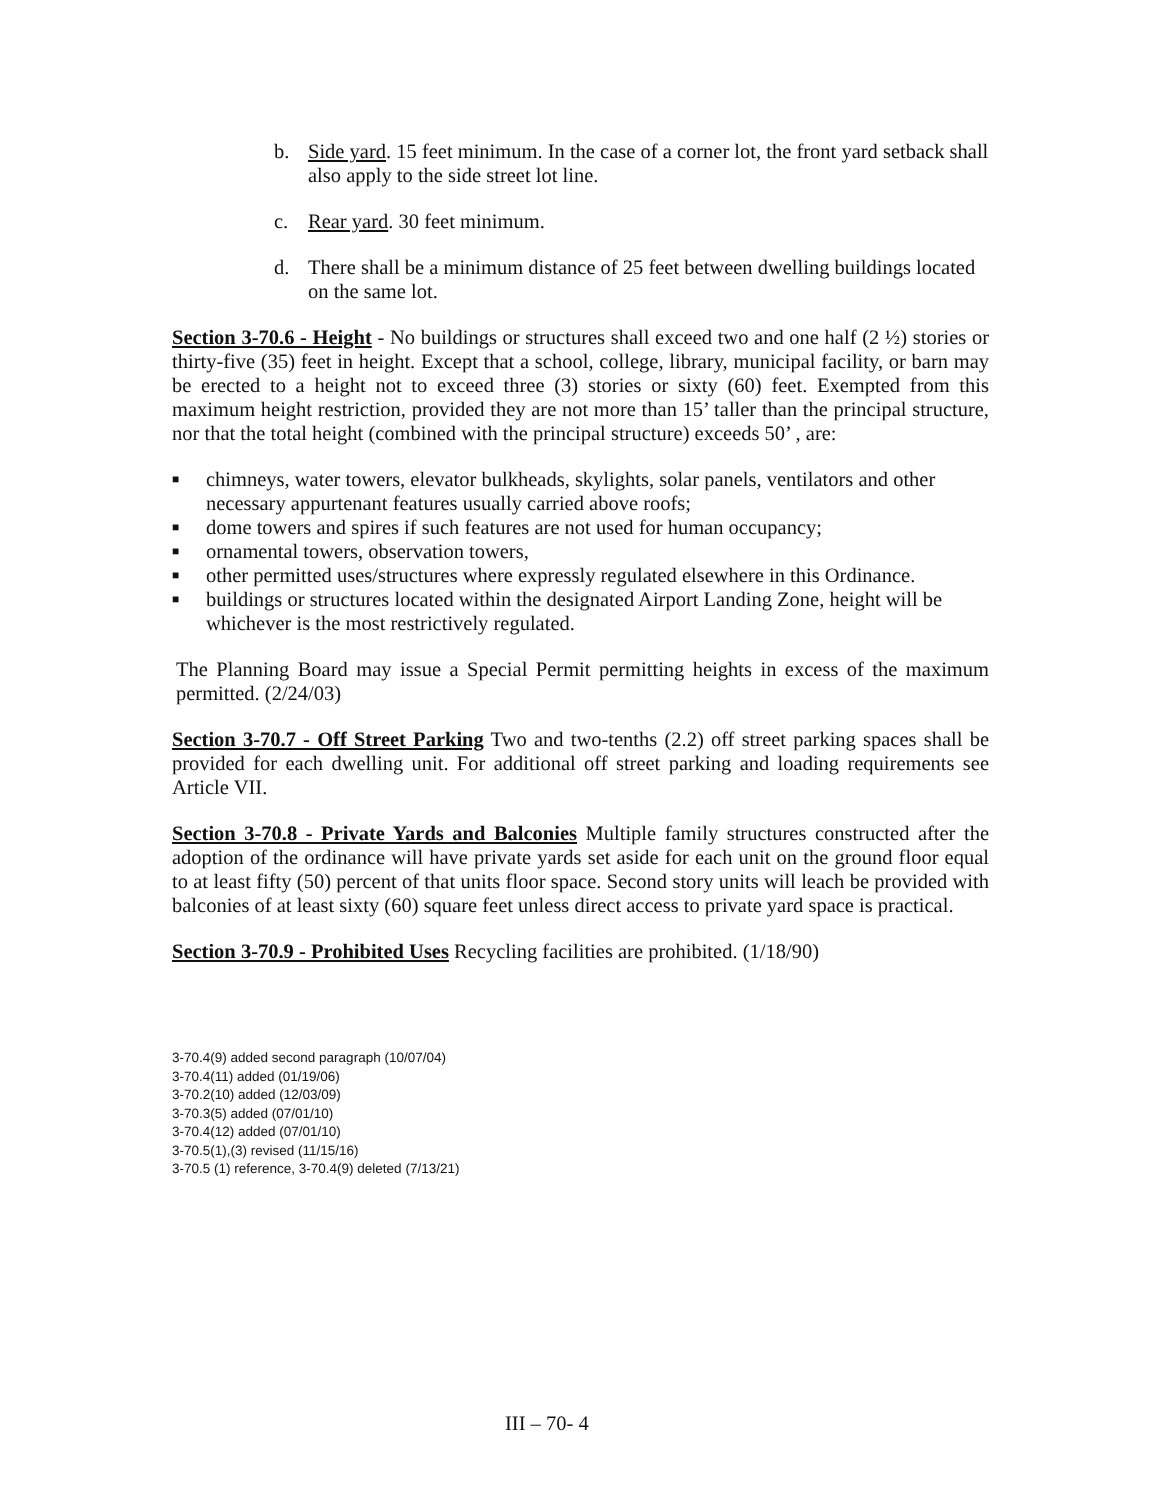b. Side yard. 15 feet minimum. In the case of a corner lot, the front yard setback shall also apply to the side street lot line.
c. Rear yard. 30 feet minimum.
d. There shall be a minimum distance of 25 feet between dwelling buildings located on the same lot.
Section 3-70.6 - Height - No buildings or structures shall exceed two and one half (2 ½) stories or thirty-five (35) feet in height. Except that a school, college, library, municipal facility, or barn may be erected to a height not to exceed three (3) stories or sixty (60) feet. Exempted from this maximum height restriction, provided they are not more than 15’ taller than the principal structure, nor that the total height (combined with the principal structure) exceeds 50’ , are:
■ chimneys, water towers, elevator bulkheads, skylights, solar panels, ventilators and other necessary appurtenant features usually carried above roofs;
■ dome towers and spires if such features are not used for human occupancy;
■ ornamental towers, observation towers,
■ other permitted uses/structures where expressly regulated elsewhere in this Ordinance.
■ buildings or structures located within the designated Airport Landing Zone, height will be whichever is the most restrictively regulated.
The Planning Board may issue a Special Permit permitting heights in excess of the maximum permitted. (2/24/03)
Section 3-70.7 - Off Street Parking Two and two-tenths (2.2) off street parking spaces shall be provided for each dwelling unit. For additional off street parking and loading requirements see Article VII.
Section 3-70.8 - Private Yards and Balconies Multiple family structures constructed after the adoption of the ordinance will have private yards set aside for each unit on the ground floor equal to at least fifty (50) percent of that units floor space. Second story units will leach be provided with balconies of at least sixty (60) square feet unless direct access to private yard space is practical.
Section 3-70.9 - Prohibited Uses Recycling facilities are prohibited. (1/18/90)
3-70.4(9) added second paragraph (10/07/04)
3-70.4(11) added (01/19/06)
3-70.2(10) added (12/03/09)
3-70.3(5) added (07/01/10)
3-70.4(12) added (07/01/10)
3-70.5(1),(3) revised (11/15/16)
3-70.5 (1) reference, 3-70.4(9) deleted (7/13/21)
III – 70- 4